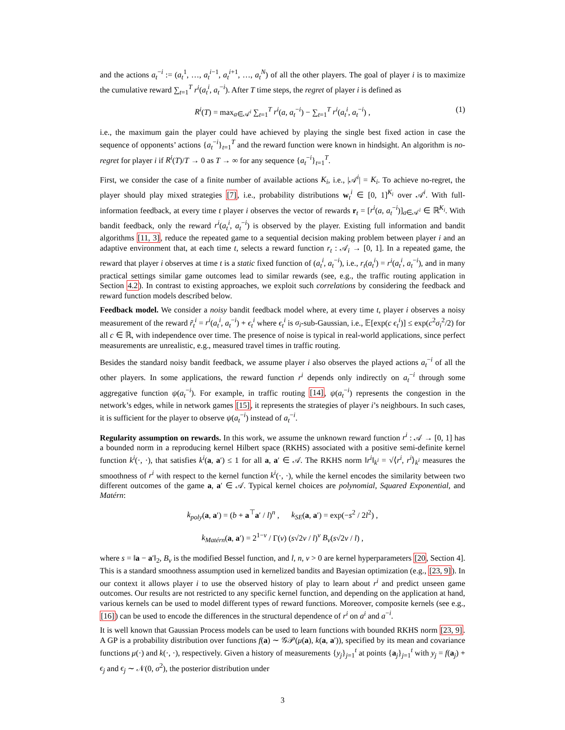and the actions a<sub>t</sub><sup>−i</sup> := (a<sub>t</sub><sup>1</sup>, …, a<sub>t</sub><sup>i−1</sup>, a<sub>t</sub><sup>i+1</sup>, …, a<sub>t</sub><sup>N</sup>) of all the other players. The goal of player i is to maximize the cumulative reward ∑<sub>t=1</sub><sup>T</sup> r<sup>i</sup>(a<sub>t</sub><sup>i</sup>, a<sub>t</sub><sup>−i</sup>). After T time steps, the regret of player i is defined as
R<sup>i</sup>(T) = max<sub>a∈𝒜<sup>i</sup></sub> ∑<sub>t=1</sub><sup>T</sup> r<sup>i</sup>(a, a<sub>t</sub><sup>−i</sup>) − ∑<sub>t=1</sub><sup>T</sup> r<sup>i</sup>(a<sub>t</sub><sup>i</sup>, a<sub>t</sub><sup>−i</sup>) , (1)
i.e., the maximum gain the player could have achieved by playing the single best fixed action in case the sequence of opponents’ actions {a<sub>t</sub><sup>−i</sup>}<sub>t=1</sub><sup>T</sup> and the reward function were known in hindsight. An algorithm is no-regret for player i if R<sup>i</sup>(T)/T → 0 as T → ∞ for any sequence {a<sub>t</sub><sup>−i</sup>}<sub>t=1</sub><sup>T</sup>.
First, we consider the case of a finite number of available actions K<sub>i</sub>, i.e., |𝒜<sup>i</sup>| = K<sub>i</sub>. To achieve no-regret, the player should play mixed strategies [7], i.e., probability distributions w<sub>t</sub><sup>i</sup> ∈ [0, 1]<sup>K<sub>i</sub></sup> over 𝒜<sup>i</sup>. With full-information feedback, at every time t player i observes the vector of rewards r<sub>t</sub> = [r<sup>i</sup>(a, a<sub>t</sub><sup>−i</sup>)]<sub>a∈𝒜<sup>i</sup></sub> ∈ ℝ<sup>K<sub>i</sub></sup>. With bandit feedback, only the reward r<sup>i</sup>(a<sub>t</sub><sup>i</sup>, a<sub>t</sub><sup>−i</sup>) is observed by the player. Existing full information and bandit algorithms [11, 3], reduce the repeated game to a sequential decision making problem between player i and an adaptive environment that, at each time t, selects a reward function r<sub>t</sub> : 𝒜<sub>i</sub> → [0, 1]. In a repeated game, the reward that player i observes at time t is a static fixed function of (a<sub>t</sub><sup>i</sup>, a<sub>t</sub><sup>−i</sup>), i.e., r<sub>t</sub>(a<sub>t</sub><sup>i</sup>) = r<sup>i</sup>(a<sub>t</sub><sup>i</sup>, a<sub>t</sub><sup>−i</sup>), and in many practical settings similar game outcomes lead to similar rewards (see, e.g., the traffic routing application in Section 4.2). In contrast to existing approaches, we exploit such correlations by considering the feedback and reward function models described below.
Feedback model. We consider a noisy bandit feedback model where, at every time t, player i observes a noisy measurement of the reward r̃<sub>t</sub><sup>i</sup> = r<sup>i</sup>(a<sub>t</sub><sup>i</sup>, a<sub>t</sub><sup>−i</sup>) + ϵ<sub>t</sub><sup>i</sup> where ϵ<sub>t</sub><sup>i</sup> is σ<sub>i</sub>-sub-Gaussian, i.e., 𝔼[exp(c ϵ<sub>t</sub><sup>i</sup>)] ≤ exp(c<sup>2</sup>σ<sub>i</sub><sup>2</sup>/2) for all c ∈ ℝ, with independence over time. The presence of noise is typical in real-world applications, since perfect measurements are unrealistic, e.g., measured travel times in traffic routing.
Besides the standard noisy bandit feedback, we assume player i also observes the played actions a<sub>t</sub><sup>−i</sup> of all the other players. In some applications, the reward function r<sup>i</sup> depends only indirectly on a<sub>t</sub><sup>−i</sup> through some aggregative function ψ(a<sub>t</sub><sup>−i</sup>). For example, in traffic routing [14], ψ(a<sub>t</sub><sup>−i</sup>) represents the congestion in the network’s edges, while in network games [15], it represents the strategies of player i’s neighbours. In such cases, it is sufficient for the player to observe ψ(a<sub>t</sub><sup>−i</sup>) instead of a<sub>t</sub><sup>−i</sup>.
Regularity assumption on rewards. In this work, we assume the unknown reward function r<sup>i</sup> : 𝒜 → [0, 1] has a bounded norm in a reproducing kernel Hilbert space (RKHS) associated with a positive semi-definite kernel function k<sup>i</sup>(·, ·), that satisfies k<sup>i</sup>(a, a′) ≤ 1 for all a, a′ ∈ 𝒜. The RKHS norm ‖r<sup>i</sup>‖<sub>k<sup>i</sup></sub> = √⟨r<sup>i</sup>, r<sup>i</sup>⟩<sub>k<sup>i</sup></sub> measures the smoothness of r<sup>i</sup> with respect to the kernel function k<sup>i</sup>(·, ·), while the kernel encodes the similarity between two different outcomes of the game a, a′ ∈ 𝒜. Typical kernel choices are polynomial, Squared Exponential, and Matérn:
k<sub>poly</sub>(a, a′) = (b + a<sup>⊤</sup>a′ / l)<sup>n</sup> , k<sub>SE</sub>(a, a′) = exp(−s<sup>2</sup> / 2l<sup>2</sup>) ,
k<sub>Matérn</sub>(a, a′) = 2<sup>1−ν</sup> / Γ(ν) (s√2ν / l)<sup>ν</sup> B<sub>ν</sub>(s√2ν / l) ,
where s = ‖a − a′‖<sub>2</sub>, B<sub>ν</sub> is the modified Bessel function, and l, n, ν > 0 are kernel hyperparameters [20, Section 4]. This is a standard smoothness assumption used in kernelized bandits and Bayesian optimization (e.g., [23, 9]). In our context it allows player i to use the observed history of play to learn about r<sup>i</sup> and predict unseen game outcomes. Our results are not restricted to any specific kernel function, and depending on the application at hand, various kernels can be used to model different types of reward functions. Moreover, composite kernels (see e.g., [16]) can be used to encode the differences in the structural dependence of r<sup>i</sup> on a<sup>i</sup> and a<sup>−i</sup>.
It is well known that Gaussian Process models can be used to learn functions with bounded RKHS norm [23, 9]. A GP is a probability distribution over functions f(a) ∼ 𝒢𝒫(μ(a), k(a, a′)), specified by its mean and covariance functions μ(·) and k(·, ·), respectively. Given a history of measurements {y<sub>j</sub>}<sub>j=1</sub><sup>t</sup> at points {a<sub>j</sub>}<sub>j=1</sub><sup>t</sup> with y<sub>j</sub> = f(a<sub>j</sub>) + ϵ<sub>j</sub> and ϵ<sub>j</sub> ∼ 𝒩(0, σ<sup>2</sup>), the posterior distribution under
3